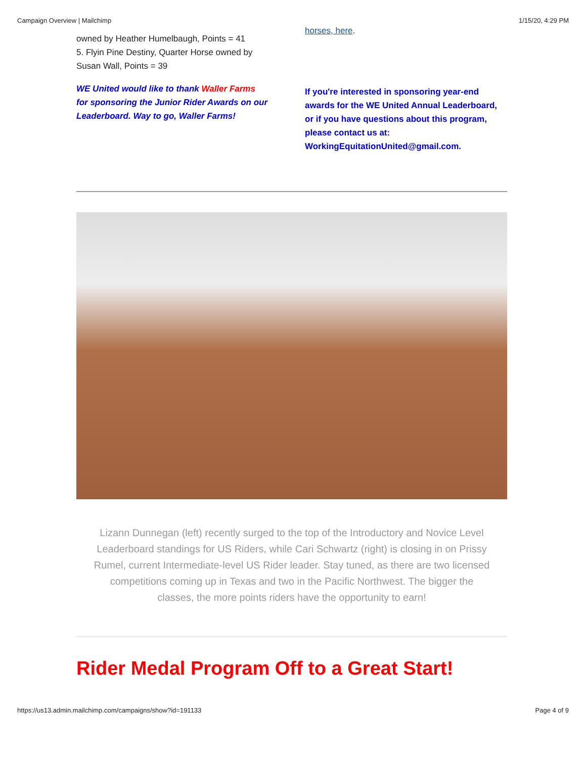Campaign Overview | Mailchimp 1/15/20, 4:29 PM
owned by Heather Humelbaugh, Points = 41
5. Flyin Pine Destiny, Quarter Horse owned by Susan Wall, Points = 39
WE United would like to thank Waller Farms for sponsoring the Junior Rider Awards on our Leaderboard. Way to go, Waller Farms!
horses, here.
If you're interested in sponsoring year-end awards for the WE United Annual Leaderboard, or if you have questions about this program, please contact us at: WorkingEquitationUnited@gmail.com.
Lizann Dunnegan (left) recently surged to the top of the Introductory and Novice Level Leaderboard standings for US Riders, while Cari Schwartz (right) is closing in on Prissy Rumel, current Intermediate-level US Rider leader. Stay tuned, as there are two licensed competitions coming up in Texas and two in the Pacific Northwest. The bigger the classes, the more points riders have the opportunity to earn!
Rider Medal Program Off to a Great Start!
https://us13.admin.mailchimp.com/campaigns/show?id=191133 Page 4 of 9